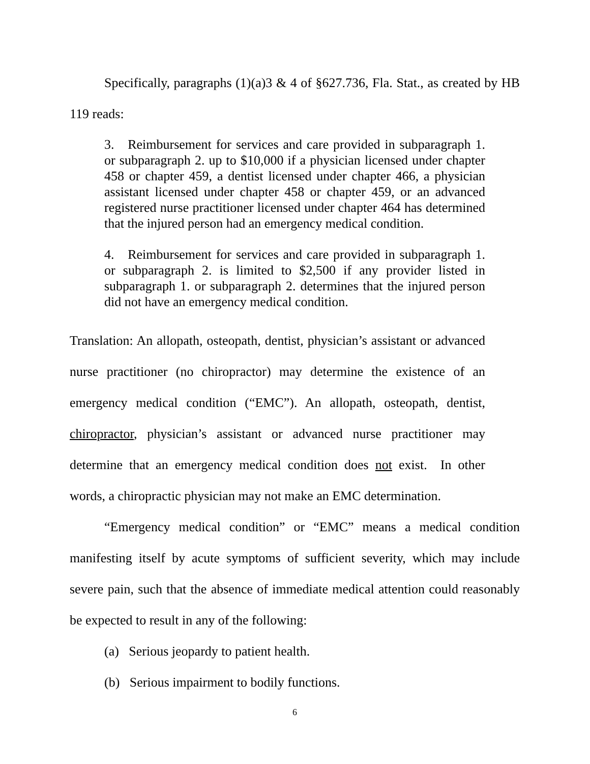Specifically, paragraphs (1)(a)3 & 4 of §627.736, Fla. Stat., as created by HB 119 reads:
3. Reimbursement for services and care provided in subparagraph 1. or subparagraph 2. up to $10,000 if a physician licensed under chapter 458 or chapter 459, a dentist licensed under chapter 466, a physician assistant licensed under chapter 458 or chapter 459, or an advanced registered nurse practitioner licensed under chapter 464 has determined that the injured person had an emergency medical condition.
4. Reimbursement for services and care provided in subparagraph 1. or subparagraph 2. is limited to $2,500 if any provider listed in subparagraph 1. or subparagraph 2. determines that the injured person did not have an emergency medical condition.
Translation: An allopath, osteopath, dentist, physician’s assistant or advanced nurse practitioner (no chiropractor) may determine the existence of an emergency medical condition (“EMC”). An allopath, osteopath, dentist, chiropractor, physician’s assistant or advanced nurse practitioner may determine that an emergency medical condition does not exist. In other words, a chiropractic physician may not make an EMC determination.
“Emergency medical condition” or “EMC” means a medical condition manifesting itself by acute symptoms of sufficient severity, which may include severe pain, such that the absence of immediate medical attention could reasonably be expected to result in any of the following:
(a) Serious jeopardy to patient health.
(b) Serious impairment to bodily functions.
6